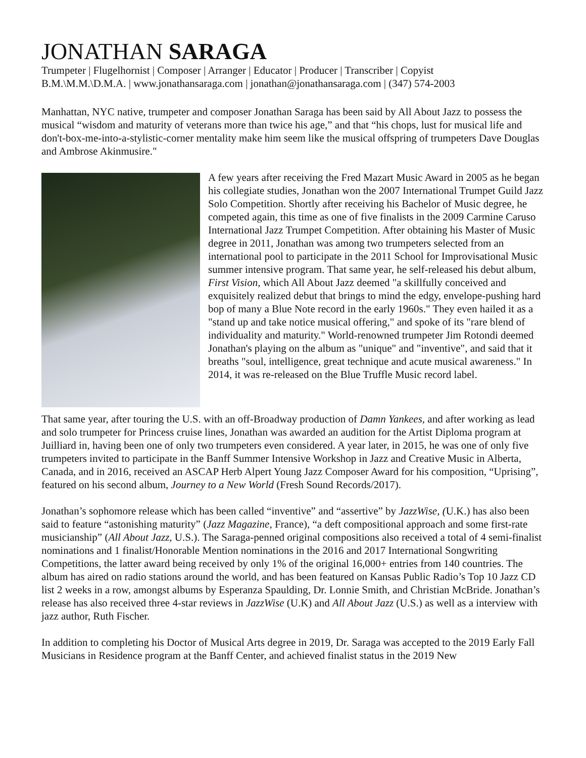JONATHAN SARAGA
Trumpeter | Flugelhornist | Composer | Arranger | Educator | Producer | Transcriber | Copyist
B.M.\M.M.\D.M.A. | www.jonathansaraga.com | jonathan@jonathansaraga.com | (347) 574-2003
Manhattan, NYC native, trumpeter and composer Jonathan Saraga has been said by All About Jazz to possess the musical “wisdom and maturity of veterans more than twice his age,” and that “his chops, lust for musical life and don't-box-me-into-a-stylistic-corner mentality make him seem like the musical offspring of trumpeters Dave Douglas and Ambrose Akinmusire."
A few years after receiving the Fred Mazart Music Award in 2005 as he began his collegiate studies, Jonathan won the 2007 International Trumpet Guild Jazz Solo Competition. Shortly after receiving his Bachelor of Music degree, he competed again, this time as one of five finalists in the 2009 Carmine Caruso International Jazz Trumpet Competition. After obtaining his Master of Music degree in 2011, Jonathan was among two trumpeters selected from an international pool to participate in the 2011 School for Improvisational Music summer intensive program. That same year, he self-released his debut album, First Vision, which All About Jazz deemed "a skillfully conceived and exquisitely realized debut that brings to mind the edgy, envelope-pushing hard bop of many a Blue Note record in the early 1960s." They even hailed it as a "stand up and take notice musical offering," and spoke of its "rare blend of individuality and maturity." World-renowned trumpeter Jim Rotondi deemed Jonathan's playing on the album as "unique" and "inventive", and said that it breaths "soul, intelligence, great technique and acute musical awareness." In 2014, it was re-released on the Blue Truffle Music record label.
That same year, after touring the U.S. with an off-Broadway production of Damn Yankees, and after working as lead and solo trumpeter for Princess cruise lines, Jonathan was awarded an audition for the Artist Diploma program at Juilliard in, having been one of only two trumpeters even considered. A year later, in 2015, he was one of only five trumpeters invited to participate in the Banff Summer Intensive Workshop in Jazz and Creative Music in Alberta, Canada, and in 2016, received an ASCAP Herb Alpert Young Jazz Composer Award for his composition, “Uprising”, featured on his second album, Journey to a New World (Fresh Sound Records/2017).
Jonathan’s sophomore release which has been called “inventive” and “assertive” by JazzWise, (U.K.) has also been said to feature “astonishing maturity” (Jazz Magazine, France), “a deft compositional approach and some first-rate musicianship” (All About Jazz, U.S.). The Saraga-penned original compositions also received a total of 4 semi-finalist nominations and 1 finalist/Honorable Mention nominations in the 2016 and 2017 International Songwriting Competitions, the latter award being received by only 1% of the original 16,000+ entries from 140 countries. The album has aired on radio stations around the world, and has been featured on Kansas Public Radio’s Top 10 Jazz CD list 2 weeks in a row, amongst albums by Esperanza Spaulding, Dr. Lonnie Smith, and Christian McBride. Jonathan’s release has also received three 4-star reviews in JazzWise (U.K) and All About Jazz (U.S.) as well as a interview with jazz author, Ruth Fischer.
In addition to completing his Doctor of Musical Arts degree in 2019, Dr. Saraga was accepted to the 2019 Early Fall Musicians in Residence program at the Banff Center, and achieved finalist status in the 2019 New